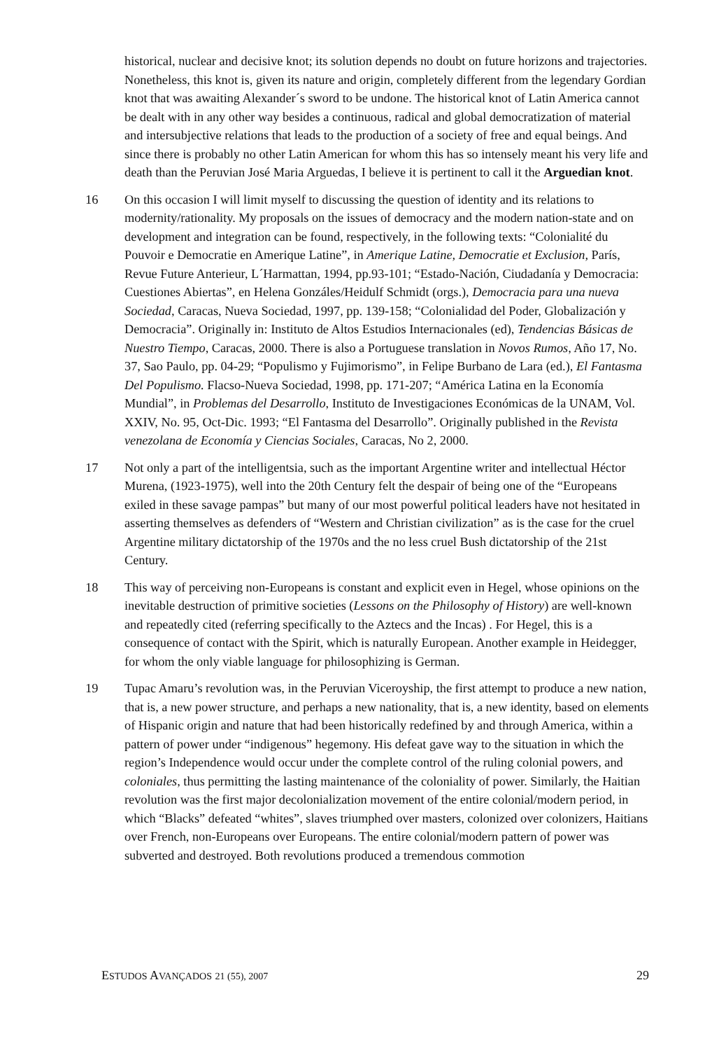historical, nuclear and decisive knot; its solution depends no doubt on future horizons and trajectories. Nonetheless, this knot is, given its nature and origin, completely different from the legendary Gordian knot that was awaiting Alexander´s sword to be undone. The historical knot of Latin America cannot be dealt with in any other way besides a continuous, radical and global democratization of material and intersubjective relations that leads to the production of a society of free and equal beings. And since there is probably no other Latin American for whom this has so intensely meant his very life and death than the Peruvian José Maria Arguedas, I believe it is pertinent to call it the Arguedian knot.
16 On this occasion I will limit myself to discussing the question of identity and its relations to modernity/rationality. My proposals on the issues of democracy and the modern nation-state and on development and integration can be found, respectively, in the following texts: “Colonialité du Pouvoir e Democratie en Amerique Latine”, in Amerique Latine, Democratie et Exclusion, París, Revue Future Anterieur, L´Harmattan, 1994, pp.93-101; “Estado-Nación, Ciudadanía y Democracia: Cuestiones Abiertas”, en Helena Gonzáles/Heidulf Schmidt (orgs.), Democracia para una nueva Sociedad, Caracas, Nueva Sociedad, 1997, pp. 139-158; “Colonialidad del Poder, Globalización y Democracia”. Originally in: Instituto de Altos Estudios Internacionales (ed), Tendencias Básicas de Nuestro Tiempo, Caracas, 2000. There is also a Portuguese translation in Novos Rumos, Año 17, No. 37, Sao Paulo, pp. 04-29; “Populismo y Fujimorismo”, in Felipe Burbano de Lara (ed.), El Fantasma Del Populismo. Flacso-Nueva Sociedad, 1998, pp. 171-207; “América Latina en la Economía Mundial”, in Problemas del Desarrollo, Instituto de Investigaciones Económicas de la UNAM, Vol. XXIV, No. 95, Oct-Dic. 1993; “El Fantasma del Desarrollo”. Originally published in the Revista venezolana de Economía y Ciencias Sociales, Caracas, No 2, 2000.
17 Not only a part of the intelligentsia, such as the important Argentine writer and intellectual Héctor Murena, (1923-1975), well into the 20th Century felt the despair of being one of the “Europeans exiled in these savage pampas” but many of our most powerful political leaders have not hesitated in asserting themselves as defenders of “Western and Christian civilization” as is the case for the cruel Argentine military dictatorship of the 1970s and the no less cruel Bush dictatorship of the 21st Century.
18 This way of perceiving non-Europeans is constant and explicit even in Hegel, whose opinions on the inevitable destruction of primitive societies (Lessons on the Philosophy of History) are well-known and repeatedly cited (referring specifically to the Aztecs and the Incas) . For Hegel, this is a consequence of contact with the Spirit, which is naturally European. Another example in Heidegger, for whom the only viable language for philosophizing is German.
19 Tupac Amaru’s revolution was, in the Peruvian Viceroyship, the first attempt to produce a new nation, that is, a new power structure, and perhaps a new nationality, that is, a new identity, based on elements of Hispanic origin and nature that had been historically redefined by and through America, within a pattern of power under “indigenous” hegemony. His defeat gave way to the situation in which the region’s Independence would occur under the complete control of the ruling colonial powers, and coloniales, thus permitting the lasting maintenance of the coloniality of power. Similarly, the Haitian revolution was the first major decolonialization movement of the entire colonial/modern period, in which “Blacks” defeated “whites”, slaves triumphed over masters, colonized over colonizers, Haitians over French, non-Europeans over Europeans. The entire colonial/modern pattern of power was subverted and destroyed. Both revolutions produced a tremendous commotion
ESTUDOS AVANÇADOS 21 (55), 2007 29